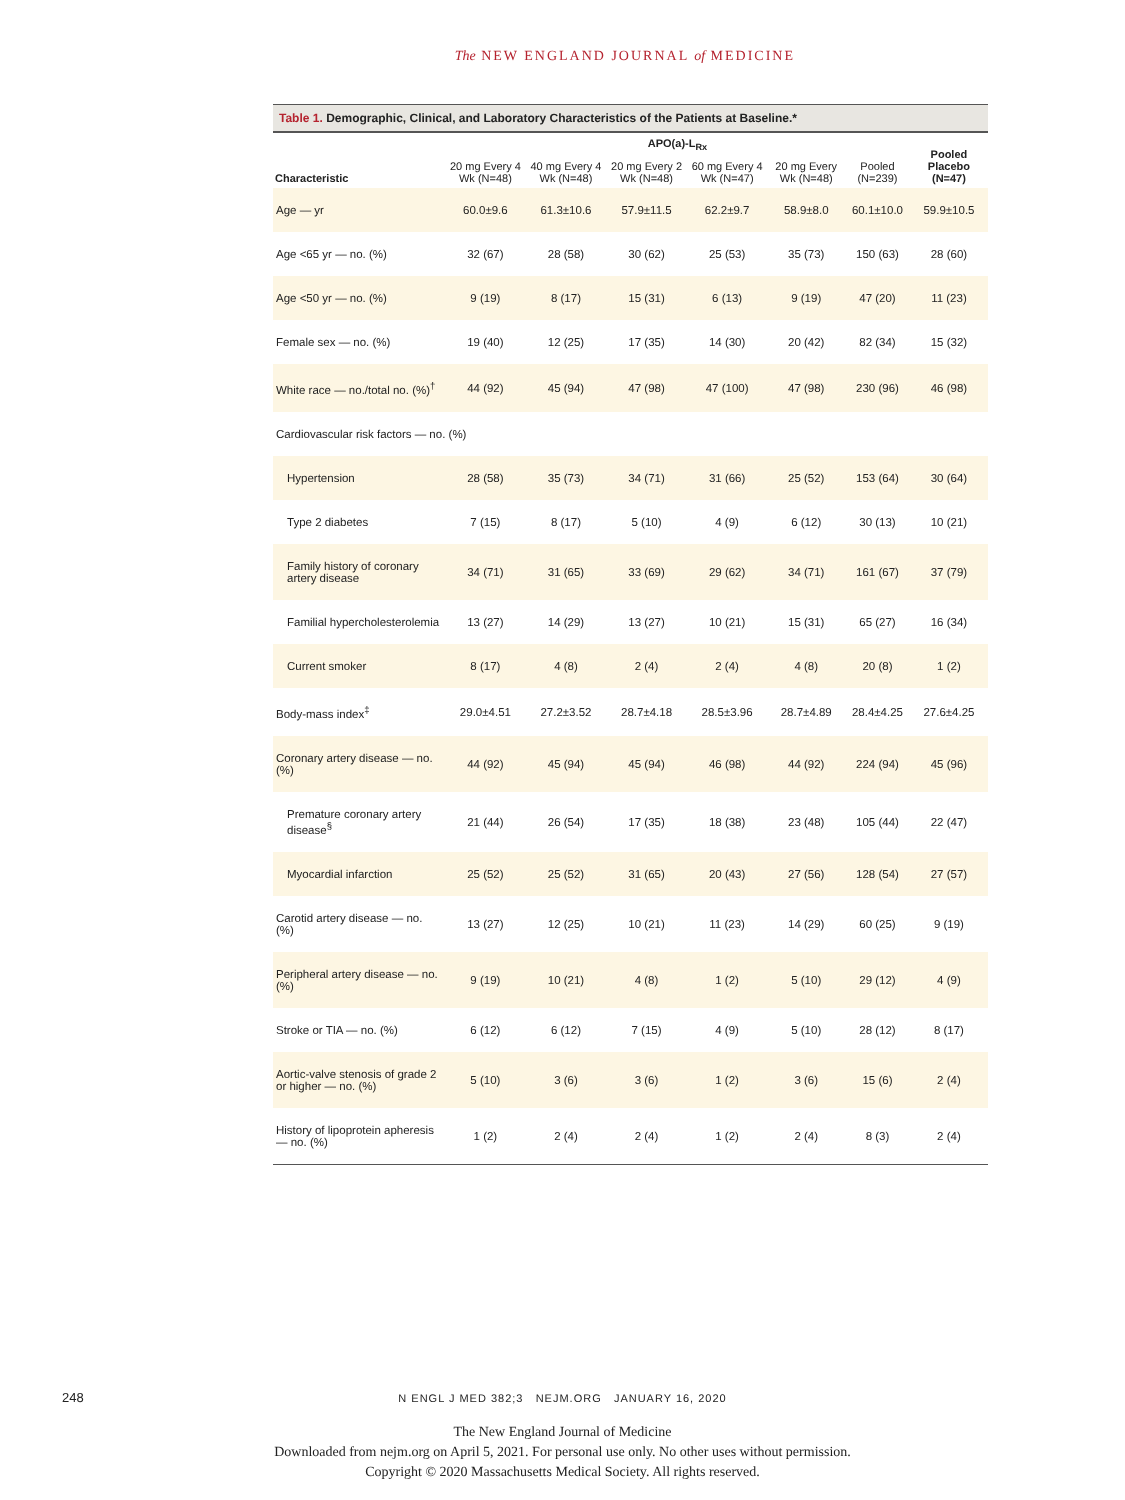The NEW ENGLAND JOURNAL of MEDICINE
Table 1. Demographic, Clinical, and Laboratory Characteristics of the Patients at Baseline.*
| Characteristic | APO(a)-L<sub>Rx</sub> | | | | | | Pooled Placebo (N=47) |
| --- | --- | --- | --- | --- | --- | --- | --- |
| | 20 mg Every 4 Wk (N=48) | 40 mg Every 4 Wk (N=48) | 20 mg Every 2 Wk (N=48) | 60 mg Every 4 Wk (N=47) | 20 mg Every Wk (N=48) | Pooled (N=239) | |
| Age — yr | 60.0±9.6 | 61.3±10.6 | 57.9±11.5 | 62.2±9.7 | 58.9±8.0 | 60.1±10.0 | 59.9±10.5 |
| Age <65 yr — no. (%) | 32 (67) | 28 (58) | 30 (62) | 25 (53) | 35 (73) | 150 (63) | 28 (60) |
| Age <50 yr — no. (%) | 9 (19) | 8 (17) | 15 (31) | 6 (13) | 9 (19) | 47 (20) | 11 (23) |
| Female sex — no. (%) | 19 (40) | 12 (25) | 17 (35) | 14 (30) | 20 (42) | 82 (34) | 15 (32) |
| White race — no./total no. (%)<sup>†</sup> | 44 (92) | 45 (94) | 47 (98) | 47 (100) | 47 (98) | 230 (96) | 46 (98) |
| Cardiovascular risk factors — no. (%) | | | | | | | |
| Hypertension | 28 (58) | 35 (73) | 34 (71) | 31 (66) | 25 (52) | 153 (64) | 30 (64) |
| Type 2 diabetes | 7 (15) | 8 (17) | 5 (10) | 4 (9) | 6 (12) | 30 (13) | 10 (21) |
| Family history of coronary artery disease | 34 (71) | 31 (65) | 33 (69) | 29 (62) | 34 (71) | 161 (67) | 37 (79) |
| Familial hypercholesterolemia | 13 (27) | 14 (29) | 13 (27) | 10 (21) | 15 (31) | 65 (27) | 16 (34) |
| Current smoker | 8 (17) | 4 (8) | 2 (4) | 2 (4) | 4 (8) | 20 (8) | 1 (2) |
| Body-mass index<sup>‡</sup> | 29.0±4.51 | 27.2±3.52 | 28.7±4.18 | 28.5±3.96 | 28.7±4.89 | 28.4±4.25 | 27.6±4.25 |
| Coronary artery disease — no. (%) | 44 (92) | 45 (94) | 45 (94) | 46 (98) | 44 (92) | 224 (94) | 45 (96) |
| Premature coronary artery disease<sup>§</sup> | 21 (44) | 26 (54) | 17 (35) | 18 (38) | 23 (48) | 105 (44) | 22 (47) |
| Myocardial infarction | 25 (52) | 25 (52) | 31 (65) | 20 (43) | 27 (56) | 128 (54) | 27 (57) |
| Carotid artery disease — no. (%) | 13 (27) | 12 (25) | 10 (21) | 11 (23) | 14 (29) | 60 (25) | 9 (19) |
| Peripheral artery disease — no. (%) | 9 (19) | 10 (21) | 4 (8) | 1 (2) | 5 (10) | 29 (12) | 4 (9) |
| Stroke or TIA — no. (%) | 6 (12) | 6 (12) | 7 (15) | 4 (9) | 5 (10) | 28 (12) | 8 (17) |
| Aortic-valve stenosis of grade 2 or higher — no. (%) | 5 (10) | 3 (6) | 3 (6) | 1 (2) | 3 (6) | 15 (6) | 2 (4) |
| History of lipoprotein apheresis — no. (%) | 1 (2) | 2 (4) | 2 (4) | 1 (2) | 2 (4) | 8 (3) | 2 (4) |
248
N ENGL J MED 382;3 NEJM.ORG JANUARY 16, 2020
The New England Journal of Medicine
Downloaded from nejm.org on April 5, 2021. For personal use only. No other uses without permission.
Copyright © 2020 Massachusetts Medical Society. All rights reserved.